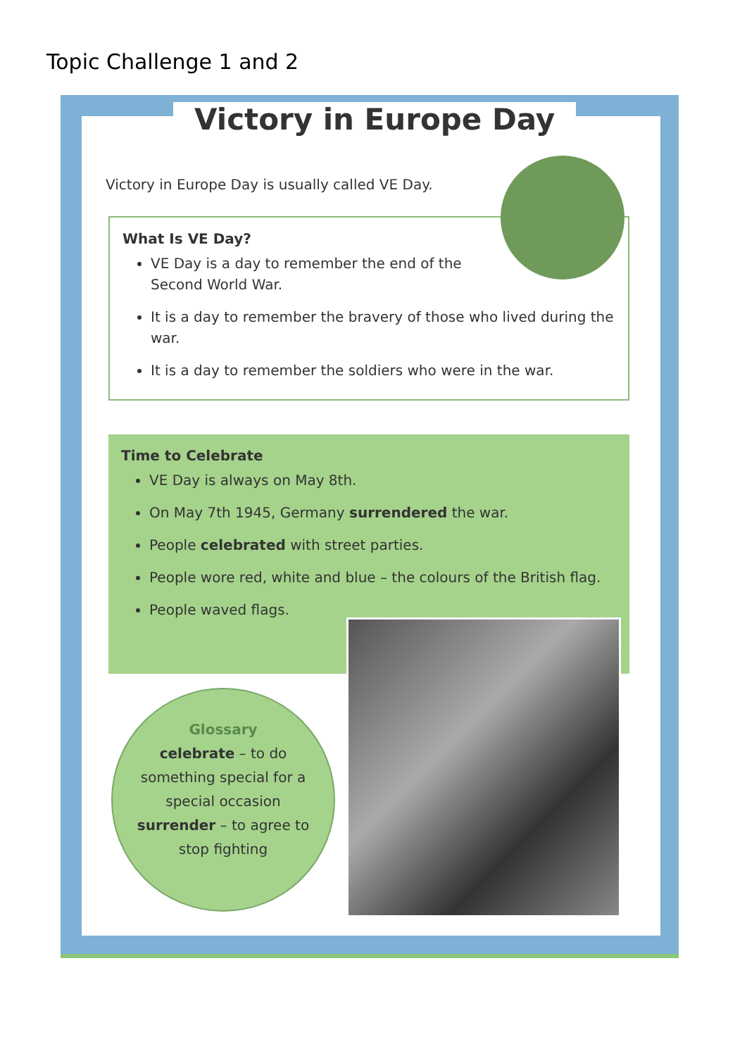Topic Challenge 1 and 2
Victory in Europe Day
Victory in Europe Day is usually called VE Day.
What Is VE Day?
VE Day is a day to remember the end of the
Second World War.
It is a day to remember the bravery of those who lived during the war.
It is a day to remember the soldiers who were in the war.
Time to Celebrate
VE Day is always on May 8th.
On May 7th 1945, Germany surrendered the war.
People celebrated with street parties.
People wore red, white and blue – the colours of the British flag.
People waved flags.
Glossary
celebrate – to do
something special for a
special occasion
surrender – to agree to
stop fighting